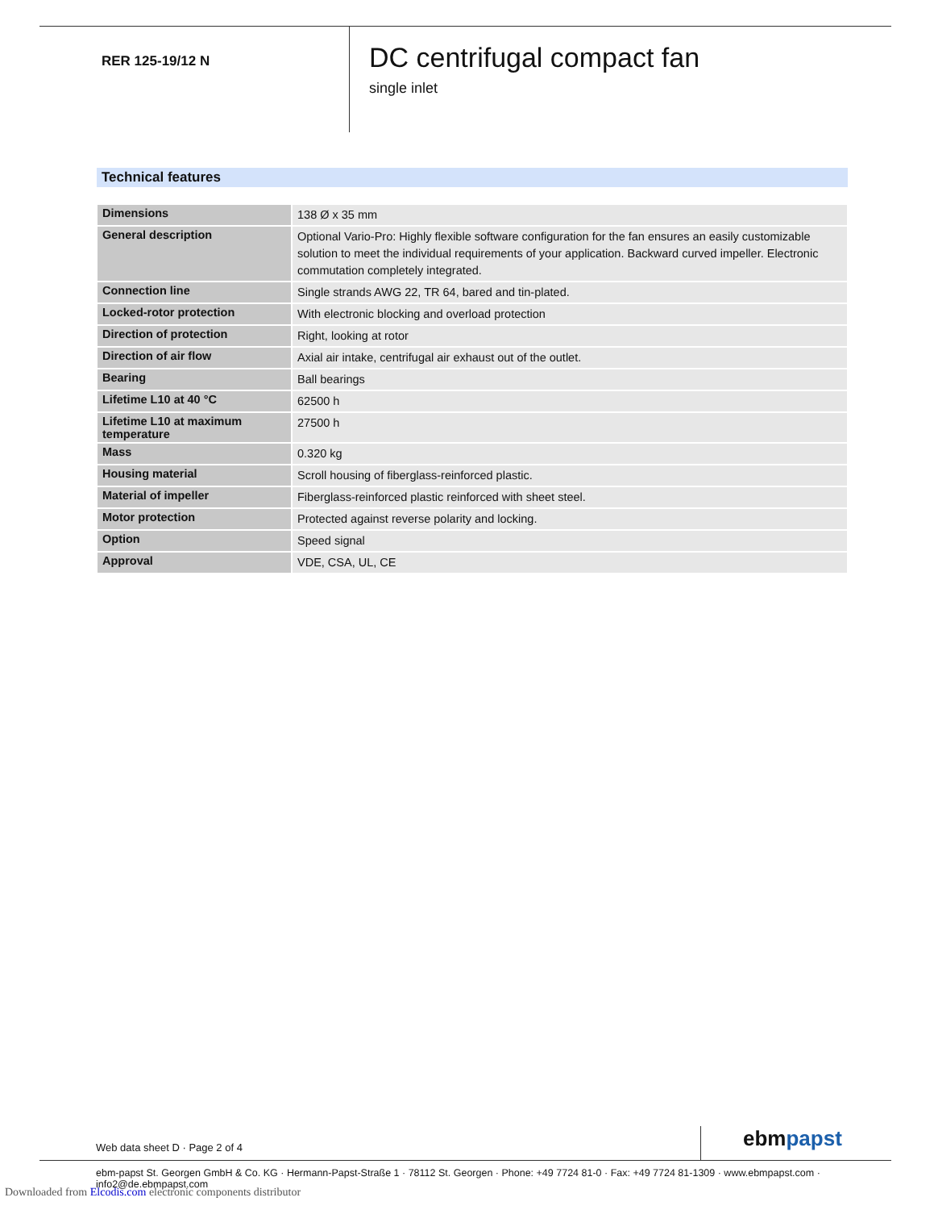RER 125-19/12 N
DC centrifugal compact fan
single inlet
Technical features
| Dimensions | 138 Ø x 35 mm |
| General description | Optional Vario-Pro: Highly flexible software configuration for the fan ensures an easily customizable solution to meet the individual requirements of your application. Backward curved impeller. Electronic commutation completely integrated. |
| Connection line | Single strands AWG 22, TR 64, bared and tin-plated. |
| Locked-rotor protection | With electronic blocking and overload protection |
| Direction of protection | Right, looking at rotor |
| Direction of air flow | Axial air intake, centrifugal air exhaust out of the outlet. |
| Bearing | Ball bearings |
| Lifetime L10 at 40 °C | 62500 h |
| Lifetime L10 at maximum temperature | 27500 h |
| Mass | 0.320 kg |
| Housing material | Scroll housing of fiberglass-reinforced plastic. |
| Material of impeller | Fiberglass-reinforced plastic reinforced with sheet steel. |
| Motor protection | Protected against reverse polarity and locking. |
| Option | Speed signal |
| Approval | VDE, CSA, UL, CE |
Web data sheet D · Page 2 of 4 ebmpapst
ebm-papst St. Georgen GmbH & Co. KG · Hermann-Papst-Straße 1 · 78112 St. Georgen · Phone: +49 7724 81-0 · Fax: +49 7724 81-1309 · www.ebmpapst.com · info2@de.ebmpapst.com
Downloaded from Elcodis.com electronic components distributor